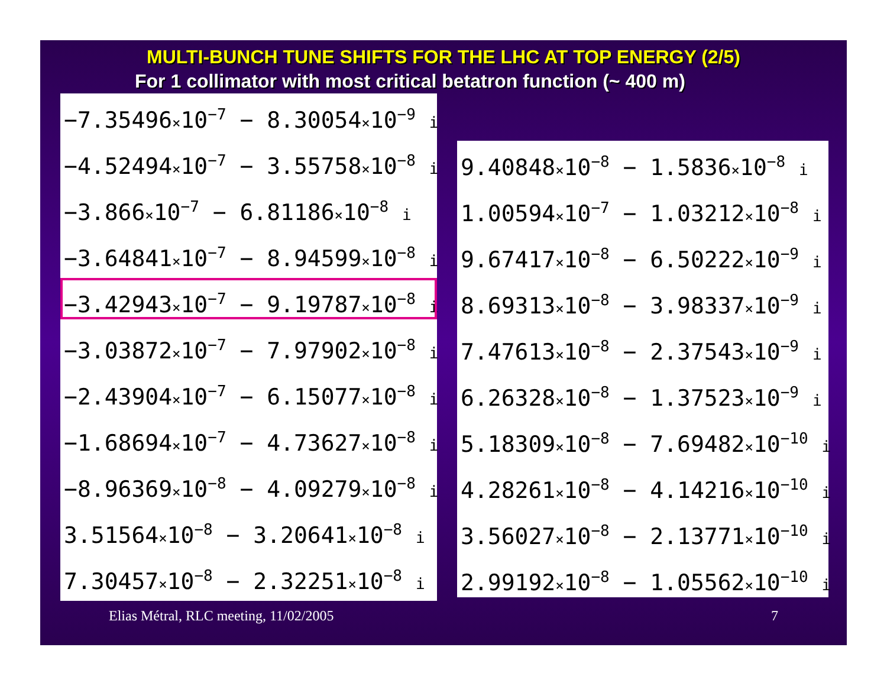MULTI-BUNCH TUNE SHIFTS FOR THE LHC AT TOP ENERGY (2/5)
For 1 collimator with most critical betatron function (~ 400 m)
−7.35496×10<sup>−7</sup> − 8.30054×10<sup>−9</sup> i
−4.52494×10<sup>−7</sup> − 3.55758×10<sup>−8</sup> i
−3.866×10<sup>−7</sup> − 6.81186×10<sup>−8</sup> i
−3.64841×10<sup>−7</sup> − 8.94599×10<sup>−8</sup> i
−3.42943×10<sup>−7</sup> − 9.19787×10<sup>−8</sup> i
−3.03872×10<sup>−7</sup> − 7.97902×10<sup>−8</sup> i
−2.43904×10<sup>−7</sup> − 6.15077×10<sup>−8</sup> i
−1.68694×10<sup>−7</sup> − 4.73627×10<sup>−8</sup> i
−8.96369×10<sup>−8</sup> − 4.09279×10<sup>−8</sup> i
3.51564×10<sup>−8</sup> − 3.20641×10<sup>−8</sup> i
7.30457×10<sup>−8</sup> − 2.32251×10<sup>−8</sup> i
9.40848×10<sup>−8</sup> − 1.5836×10<sup>−8</sup> i
1.00594×10<sup>−7</sup> − 1.03212×10<sup>−8</sup> i
9.67417×10<sup>−8</sup> − 6.50222×10<sup>−9</sup> i
8.69313×10<sup>−8</sup> − 3.98337×10<sup>−9</sup> i
7.47613×10<sup>−8</sup> − 2.37543×10<sup>−9</sup> i
6.26328×10<sup>−8</sup> − 1.37523×10<sup>−9</sup> i
5.18309×10<sup>−8</sup> − 7.69482×10<sup>−10</sup> i
4.28261×10<sup>−8</sup> − 4.14216×10<sup>−10</sup> i
3.56027×10<sup>−8</sup> − 2.13771×10<sup>−10</sup> i
2.99192×10<sup>−8</sup> − 1.05562×10<sup>−10</sup> i
Elias Métral, RLC meeting, 11/02/2005 7